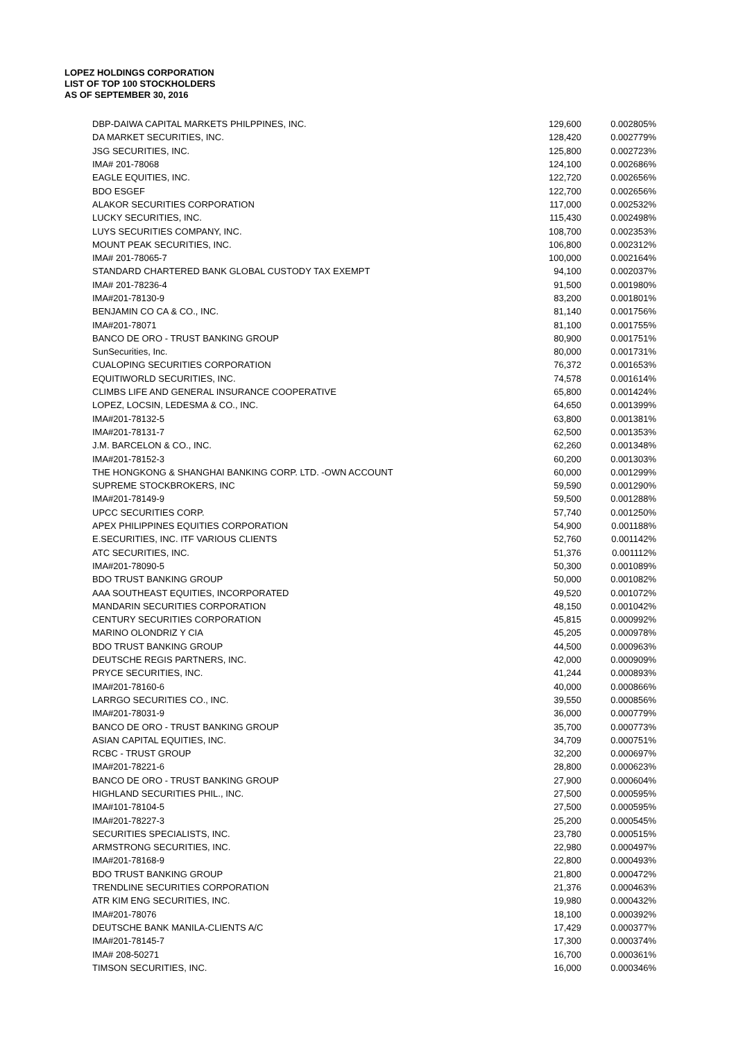LOPEZ HOLDINGS CORPORATION
LIST OF TOP 100 STOCKHOLDERS
AS OF SEPTEMBER 30, 2016
| DBP-DAIWA CAPITAL MARKETS PHILPPINES, INC. | 129,600 | 0.002805% |
| DA MARKET SECURITIES, INC. | 128,420 | 0.002779% |
| JSG SECURITIES, INC. | 125,800 | 0.002723% |
| IMA# 201-78068 | 124,100 | 0.002686% |
| EAGLE EQUITIES, INC. | 122,720 | 0.002656% |
| BDO ESGEF | 122,700 | 0.002656% |
| ALAKOR SECURITIES CORPORATION | 117,000 | 0.002532% |
| LUCKY SECURITIES, INC. | 115,430 | 0.002498% |
| LUYS SECURITIES COMPANY, INC. | 108,700 | 0.002353% |
| MOUNT PEAK SECURITIES, INC. | 106,800 | 0.002312% |
| IMA# 201-78065-7 | 100,000 | 0.002164% |
| STANDARD CHARTERED BANK GLOBAL CUSTODY TAX EXEMPT | 94,100 | 0.002037% |
| IMA# 201-78236-4 | 91,500 | 0.001980% |
| IMA#201-78130-9 | 83,200 | 0.001801% |
| BENJAMIN CO CA & CO., INC. | 81,140 | 0.001756% |
| IMA#201-78071 | 81,100 | 0.001755% |
| BANCO DE ORO - TRUST BANKING GROUP | 80,900 | 0.001751% |
| SunSecurities, Inc. | 80,000 | 0.001731% |
| CUALOPING SECURITIES CORPORATION | 76,372 | 0.001653% |
| EQUITIWORLD SECURITIES, INC. | 74,578 | 0.001614% |
| CLIMBS LIFE AND GENERAL INSURANCE COOPERATIVE | 65,800 | 0.001424% |
| LOPEZ, LOCSIN, LEDESMA & CO., INC. | 64,650 | 0.001399% |
| IMA#201-78132-5 | 63,800 | 0.001381% |
| IMA#201-78131-7 | 62,500 | 0.001353% |
| J.M. BARCELON & CO., INC. | 62,260 | 0.001348% |
| IMA#201-78152-3 | 60,200 | 0.001303% |
| THE HONGKONG & SHANGHAI BANKING CORP. LTD. -OWN ACCOUNT | 60,000 | 0.001299% |
| SUPREME STOCKBROKERS, INC | 59,590 | 0.001290% |
| IMA#201-78149-9 | 59,500 | 0.001288% |
| UPCC SECURITIES CORP. | 57,740 | 0.001250% |
| APEX PHILIPPINES EQUITIES CORPORATION | 54,900 | 0.001188% |
| E.SECURITIES, INC. ITF VARIOUS CLIENTS | 52,760 | 0.001142% |
| ATC SECURITIES, INC. | 51,376 | 0.001112% |
| IMA#201-78090-5 | 50,300 | 0.001089% |
| BDO TRUST BANKING GROUP | 50,000 | 0.001082% |
| AAA SOUTHEAST EQUITIES, INCORPORATED | 49,520 | 0.001072% |
| MANDARIN SECURITIES CORPORATION | 48,150 | 0.001042% |
| CENTURY SECURITIES CORPORATION | 45,815 | 0.000992% |
| MARINO OLONDRIZ Y CIA | 45,205 | 0.000978% |
| BDO TRUST BANKING GROUP | 44,500 | 0.000963% |
| DEUTSCHE REGIS PARTNERS, INC. | 42,000 | 0.000909% |
| PRYCE SECURITIES, INC. | 41,244 | 0.000893% |
| IMA#201-78160-6 | 40,000 | 0.000866% |
| LARRGO SECURITIES CO., INC. | 39,550 | 0.000856% |
| IMA#201-78031-9 | 36,000 | 0.000779% |
| BANCO DE ORO - TRUST BANKING GROUP | 35,700 | 0.000773% |
| ASIAN CAPITAL EQUITIES, INC. | 34,709 | 0.000751% |
| RCBC - TRUST GROUP | 32,200 | 0.000697% |
| IMA#201-78221-6 | 28,800 | 0.000623% |
| BANCO DE ORO - TRUST BANKING GROUP | 27,900 | 0.000604% |
| HIGHLAND SECURITIES PHIL., INC. | 27,500 | 0.000595% |
| IMA#101-78104-5 | 27,500 | 0.000595% |
| IMA#201-78227-3 | 25,200 | 0.000545% |
| SECURITIES SPECIALISTS, INC. | 23,780 | 0.000515% |
| ARMSTRONG SECURITIES, INC. | 22,980 | 0.000497% |
| IMA#201-78168-9 | 22,800 | 0.000493% |
| BDO TRUST BANKING GROUP | 21,800 | 0.000472% |
| TRENDLINE SECURITIES CORPORATION | 21,376 | 0.000463% |
| ATR KIM ENG SECURITIES, INC. | 19,980 | 0.000432% |
| IMA#201-78076 | 18,100 | 0.000392% |
| DEUTSCHE BANK MANILA-CLIENTS A/C | 17,429 | 0.000377% |
| IMA#201-78145-7 | 17,300 | 0.000374% |
| IMA# 208-50271 | 16,700 | 0.000361% |
| TIMSON SECURITIES, INC. | 16,000 | 0.000346% |